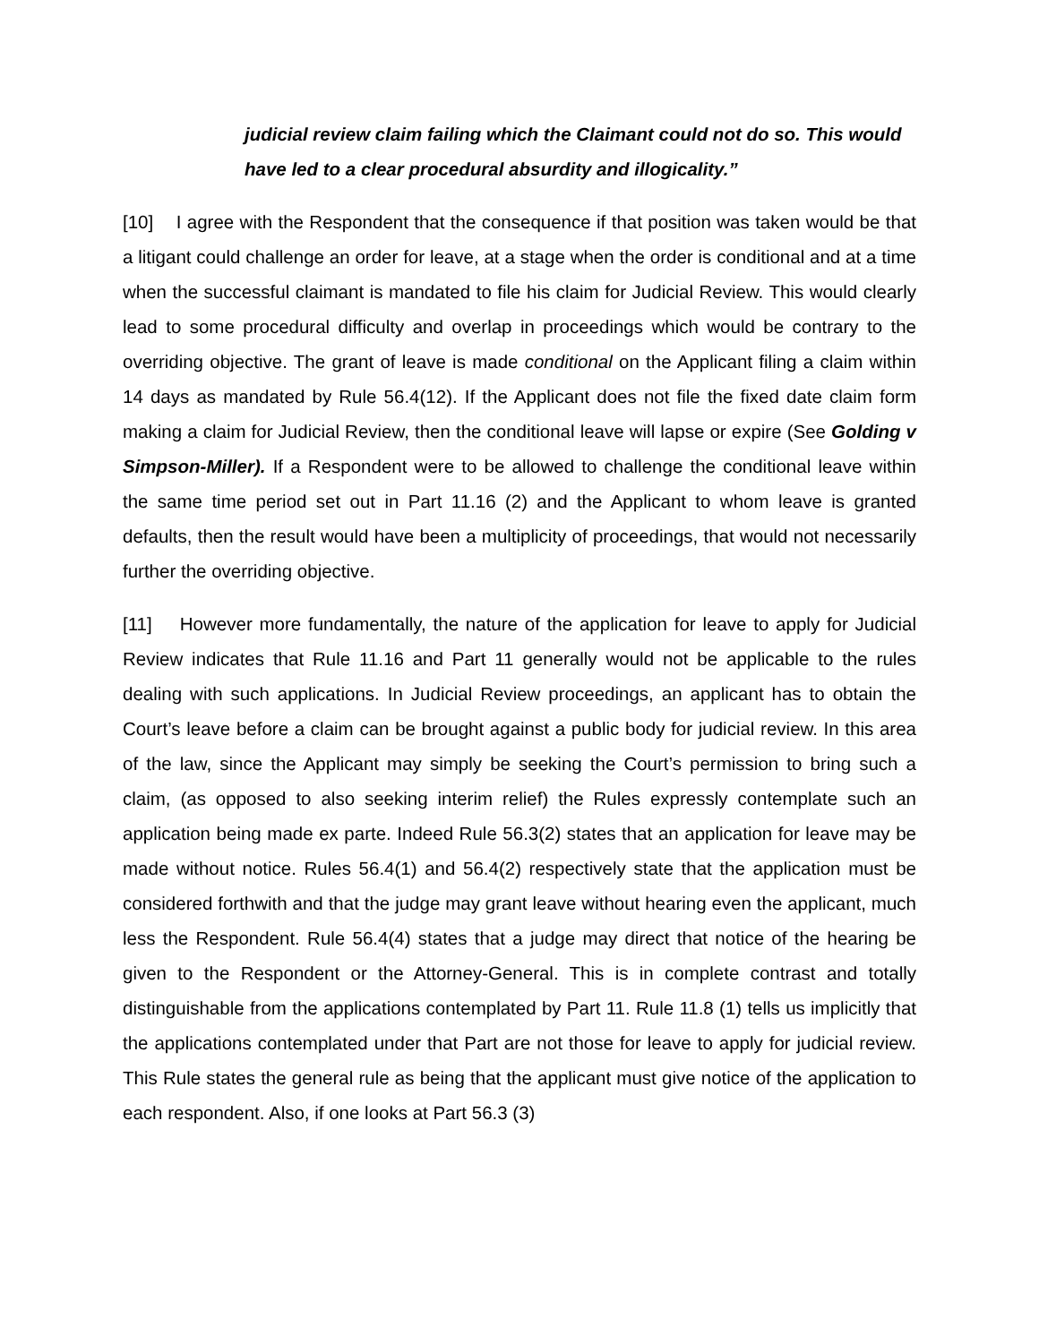judicial review claim failing which the Claimant could not do so. This would have led to a clear procedural absurdity and illogicality.”
[10] I agree with the Respondent that the consequence if that position was taken would be that a litigant could challenge an order for leave, at a stage when the order is conditional and at a time when the successful claimant is mandated to file his claim for Judicial Review. This would clearly lead to some procedural difficulty and overlap in proceedings which would be contrary to the overriding objective. The grant of leave is made conditional on the Applicant filing a claim within 14 days as mandated by Rule 56.4(12). If the Applicant does not file the fixed date claim form making a claim for Judicial Review, then the conditional leave will lapse or expire (See Golding v Simpson-Miller). If a Respondent were to be allowed to challenge the conditional leave within the same time period set out in Part 11.16 (2) and the Applicant to whom leave is granted defaults, then the result would have been a multiplicity of proceedings, that would not necessarily further the overriding objective.
[11] However more fundamentally, the nature of the application for leave to apply for Judicial Review indicates that Rule 11.16 and Part 11 generally would not be applicable to the rules dealing with such applications. In Judicial Review proceedings, an applicant has to obtain the Court’s leave before a claim can be brought against a public body for judicial review. In this area of the law, since the Applicant may simply be seeking the Court’s permission to bring such a claim, (as opposed to also seeking interim relief) the Rules expressly contemplate such an application being made ex parte. Indeed Rule 56.3(2) states that an application for leave may be made without notice. Rules 56.4(1) and 56.4(2) respectively state that the application must be considered forthwith and that the judge may grant leave without hearing even the applicant, much less the Respondent. Rule 56.4(4) states that a judge may direct that notice of the hearing be given to the Respondent or the Attorney-General. This is in complete contrast and totally distinguishable from the applications contemplated by Part 11. Rule 11.8 (1) tells us implicitly that the applications contemplated under that Part are not those for leave to apply for judicial review. This Rule states the general rule as being that the applicant must give notice of the application to each respondent. Also, if one looks at Part 56.3 (3)